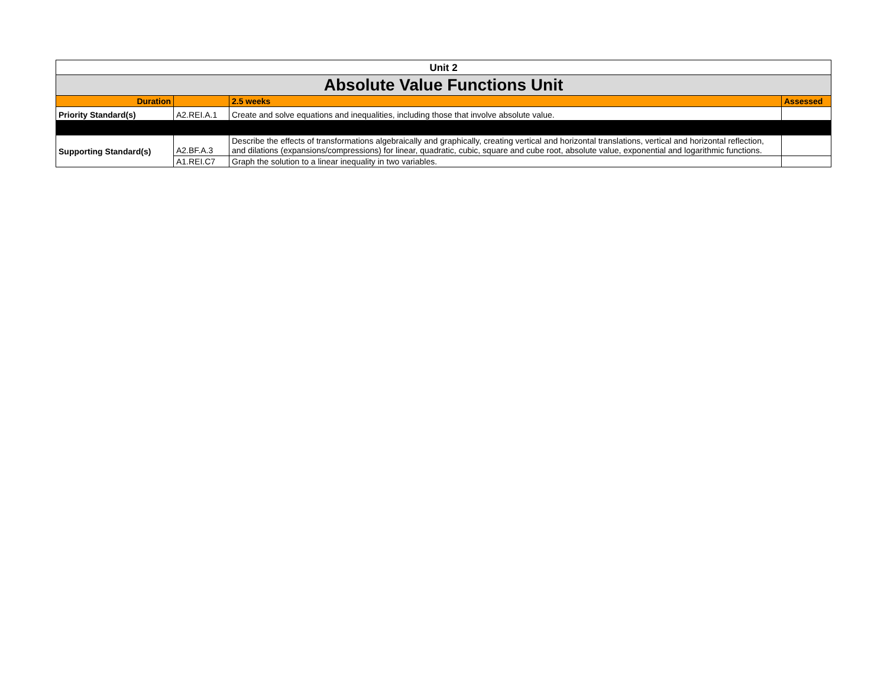| Unit 2 | | | |
| Absolute Value Functions Unit | | | |
| Duration | | 2.5 weeks | Assessed |
| Priority Standard(s) | A2.REI.A.1 | Create and solve equations and inequalities, including those that involve absolute value. | |
| Supporting Standard(s) | A2.BF.A.3 | Describe the effects of transformations algebraically and graphically, creating vertical and horizontal translations, vertical and horizontal reflection, and dilations (expansions/compressions) for linear, quadratic, cubic, square and cube root, absolute value, exponential and logarithmic functions. | |
| | A1.REI.C7 | Graph the solution to a linear inequality in two variables. | |